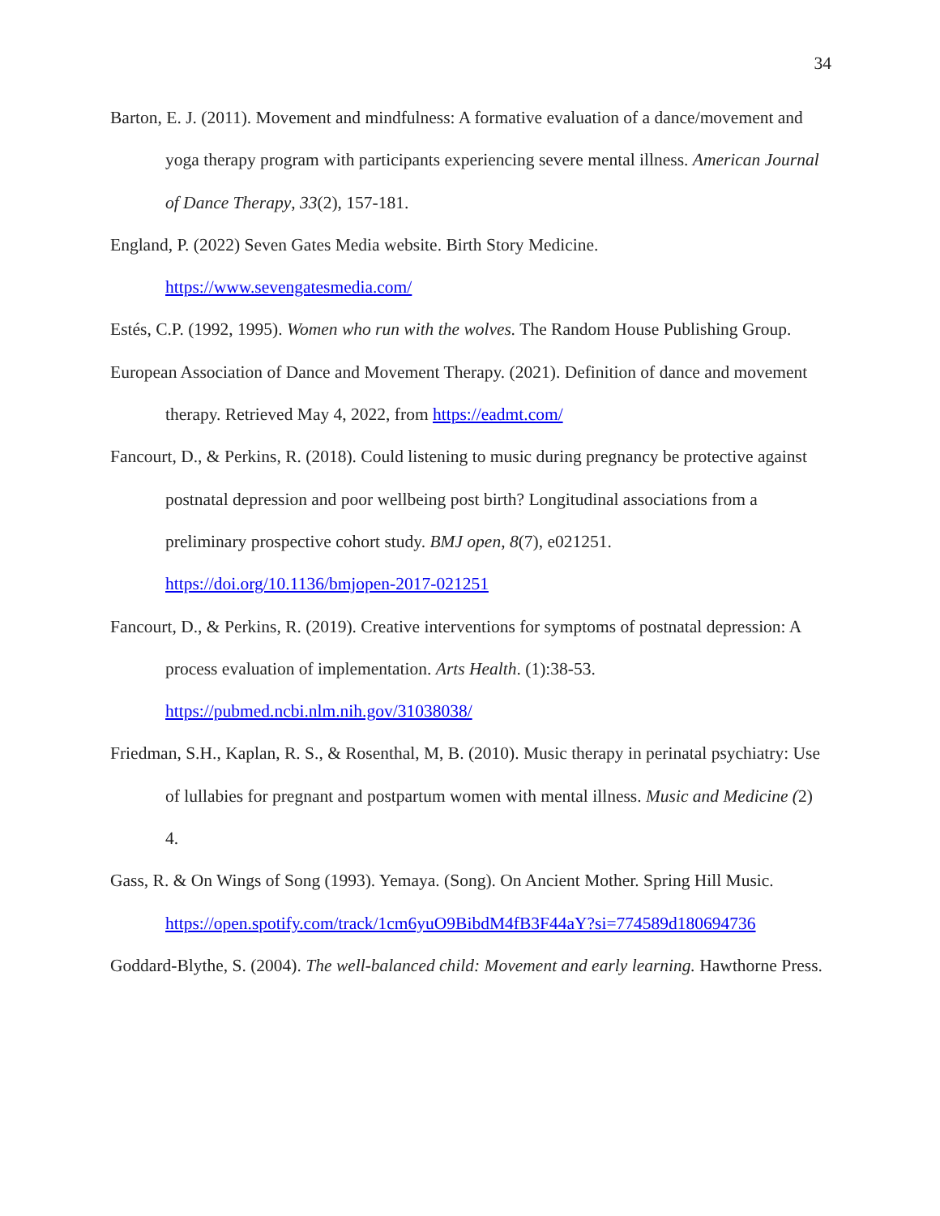34
Barton, E. J. (2011). Movement and mindfulness: A formative evaluation of a dance/movement and yoga therapy program with participants experiencing severe mental illness. American Journal of Dance Therapy, 33(2), 157-181.
England, P. (2022) Seven Gates Media website. Birth Story Medicine.
https://www.sevengatesmedia.com/
Estés, C.P. (1992, 1995). Women who run with the wolves. The Random House Publishing Group.
European Association of Dance and Movement Therapy. (2021). Definition of dance and movement therapy. Retrieved May 4, 2022, from https://eadmt.com/
Fancourt, D., & Perkins, R. (2018). Could listening to music during pregnancy be protective against postnatal depression and poor wellbeing post birth? Longitudinal associations from a preliminary prospective cohort study. BMJ open, 8(7), e021251.
https://doi.org/10.1136/bmjopen-2017-021251
Fancourt, D., & Perkins, R. (2019). Creative interventions for symptoms of postnatal depression: A process evaluation of implementation. Arts Health. (1):38-53.
https://pubmed.ncbi.nlm.nih.gov/31038038/
Friedman, S.H., Kaplan, R. S., & Rosenthal, M, B. (2010). Music therapy in perinatal psychiatry: Use of lullabies for pregnant and postpartum women with mental illness. Music and Medicine (2) 4.
Gass, R. & On Wings of Song (1993). Yemaya. (Song). On Ancient Mother. Spring Hill Music.
https://open.spotify.com/track/1cm6yuO9BibdM4fB3F44aY?si=774589d180694736
Goddard-Blythe, S. (2004). The well-balanced child: Movement and early learning. Hawthorne Press.